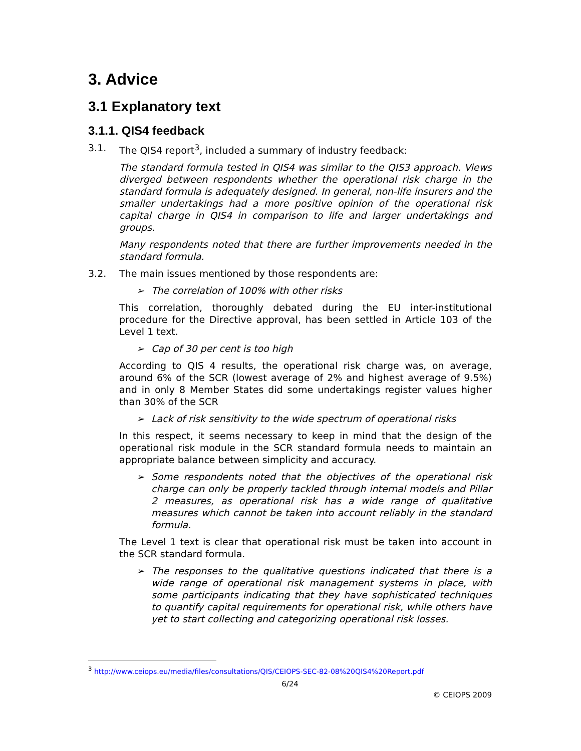3. Advice
3.1 Explanatory text
3.1.1. QIS4 feedback
3.1. The QIS4 report<sup>3</sup>, included a summary of industry feedback:
The standard formula tested in QIS4 was similar to the QIS3 approach. Views diverged between respondents whether the operational risk charge in the standard formula is adequately designed. In general, non-life insurers and the smaller undertakings had a more positive opinion of the operational risk capital charge in QIS4 in comparison to life and larger undertakings and groups.
Many respondents noted that there are further improvements needed in the standard formula.
3.2. The main issues mentioned by those respondents are:
➢ The correlation of 100% with other risks
This correlation, thoroughly debated during the EU inter-institutional procedure for the Directive approval, has been settled in Article 103 of the Level 1 text.
➢ Cap of 30 per cent is too high
According to QIS 4 results, the operational risk charge was, on average, around 6% of the SCR (lowest average of 2% and highest average of 9.5%) and in only 8 Member States did some undertakings register values higher than 30% of the SCR
➢ Lack of risk sensitivity to the wide spectrum of operational risks
In this respect, it seems necessary to keep in mind that the design of the operational risk module in the SCR standard formula needs to maintain an appropriate balance between simplicity and accuracy.
➢ Some respondents noted that the objectives of the operational risk charge can only be properly tackled through internal models and Pillar 2 measures, as operational risk has a wide range of qualitative measures which cannot be taken into account reliably in the standard formula.
The Level 1 text is clear that operational risk must be taken into account in the SCR standard formula.
➢ The responses to the qualitative questions indicated that there is a wide range of operational risk management systems in place, with some participants indicating that they have sophisticated techniques to quantify capital requirements for operational risk, while others have yet to start collecting and categorizing operational risk losses.
<sup>3</sup> http://www.ceiops.eu/media/files/consultations/QIS/CEIOPS-SEC-82-08%20QIS4%20Report.pdf
6/24
© CEIOPS 2009